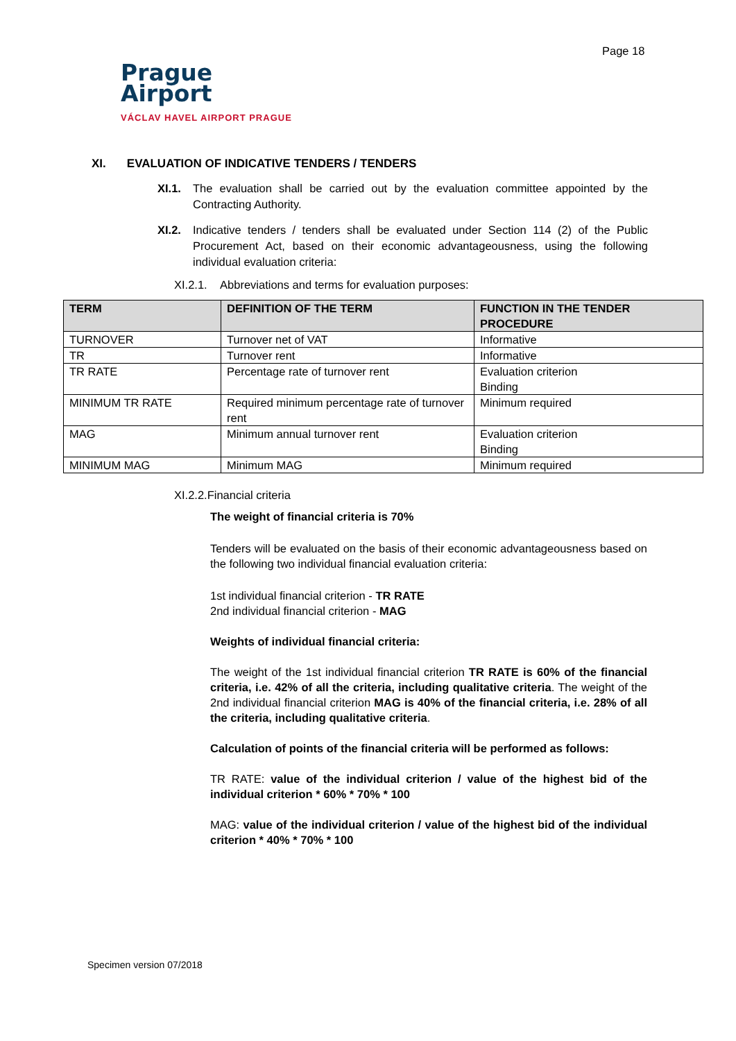Page 18
Prague
Airport
VÁCLAV HAVEL AIRPORT PRAGUE
XI. EVALUATION OF INDICATIVE TENDERS / TENDERS
XI.1. The evaluation shall be carried out by the evaluation committee appointed by the Contracting Authority.
XI.2. Indicative tenders / tenders shall be evaluated under Section 114 (2) of the Public Procurement Act, based on their economic advantageousness, using the following individual evaluation criteria:
XI.2.1. Abbreviations and terms for evaluation purposes:
| TERM | DEFINITION OF THE TERM | FUNCTION IN THE TENDER PROCEDURE |
| --- | --- | --- |
| TURNOVER | Turnover net of VAT | Informative |
| TR | Turnover rent | Informative |
| TR RATE | Percentage rate of turnover rent | Evaluation criterion Binding |
| MINIMUM TR RATE | Required minimum percentage rate of turnover rent | Minimum required |
| MAG | Minimum annual turnover rent | Evaluation criterion Binding |
| MINIMUM MAG | Minimum MAG | Minimum required |
XI.2.2.Financial criteria
The weight of financial criteria is 70%
Tenders will be evaluated on the basis of their economic advantageousness based on the following two individual financial evaluation criteria:
1st individual financial criterion - TR RATE
2nd individual financial criterion - MAG
Weights of individual financial criteria:
The weight of the 1st individual financial criterion TR RATE is 60% of the financial criteria, i.e. 42% of all the criteria, including qualitative criteria. The weight of the 2nd individual financial criterion MAG is 40% of the financial criteria, i.e. 28% of all the criteria, including qualitative criteria.
Calculation of points of the financial criteria will be performed as follows:
TR RATE: value of the individual criterion / value of the highest bid of the individual criterion * 60% * 70% * 100
MAG: value of the individual criterion / value of the highest bid of the individual criterion * 40% * 70% * 100
Specimen version 07/2018